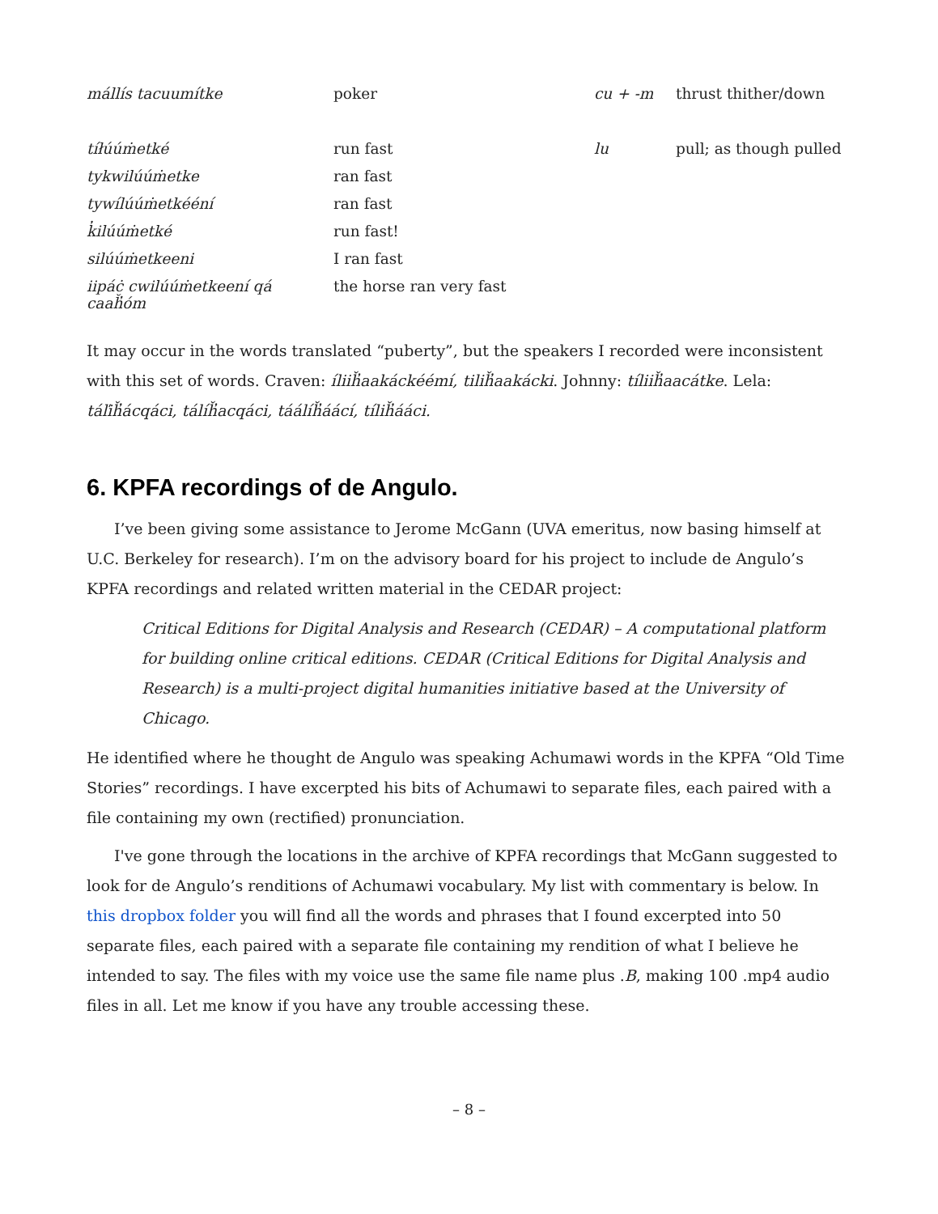| mállís tacuumítke | poker | cu + -m | thrust thither/down |
| tíłúúṁetké | run fast | lu | pull; as though pulled |
| tykwilúúṁetke | ran fast | | |
| tywílúúṁetkééní | ran fast | | |
| k̓ilúúṁetké | run fast! | | |
| silúúṁetkeeni | I ran fast | | |
| iipáċ cwilúúṁetkeení qá caaȟ̓óm | the horse ran very fast | | |
It may occur in the words translated “puberty”, but the speakers I recorded were inconsistent with this set of words. Craven: íliiȟ̓aakáckéémí, tiliȟ̓aakácki. Johnny: tíliiȟ̓aacátke. Lela: táľiȟ̓ácqáci, tálíȟ̓acqáci, táálíȟ̓áácí, tíliȟ̓ááci.
6. KPFA recordings of de Angulo.
I’ve been giving some assistance to Jerome McGann (UVA emeritus, now basing himself at U.C. Berkeley for research). I’m on the advisory board for his project to include de Angulo’s KPFA recordings and related written material in the CEDAR project:
Critical Editions for Digital Analysis and Research (CEDAR) – A computational platform for building online critical editions. CEDAR (Critical Editions for Digital Analysis and Research) is a multi-project digital humanities initiative based at the University of Chicago.
He identified where he thought de Angulo was speaking Achumawi words in the KPFA “Old Time Stories” recordings. I have excerpted his bits of Achumawi to separate files, each paired with a file containing my own (rectified) pronunciation.
I've gone through the locations in the archive of KPFA recordings that McGann suggested to look for de Angulo’s renditions of Achumawi vocabulary. My list with commentary is below. In this dropbox folder you will find all the words and phrases that I found excerpted into 50 separate files, each paired with a separate file containing my rendition of what I believe he intended to say. The files with my voice use the same file name plus .B, making 100 .mp4 audio files in all. Let me know if you have any trouble accessing these.
– 8 –